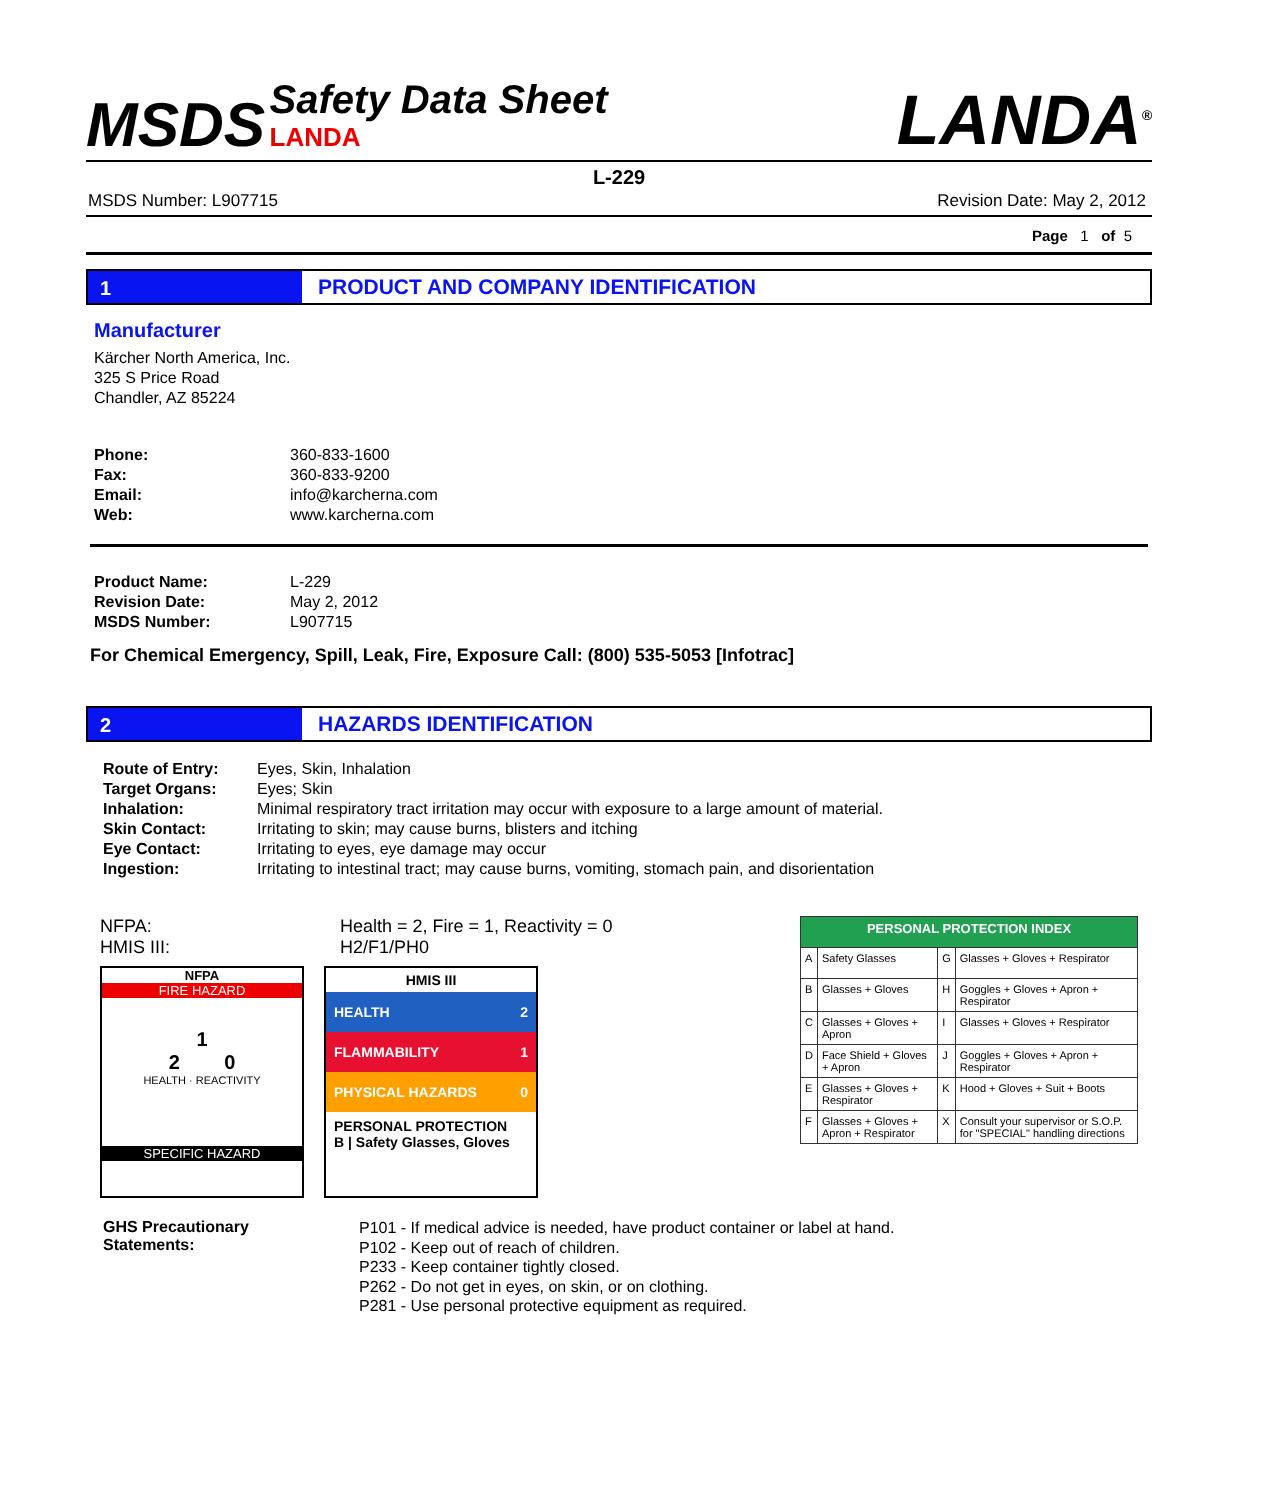MSDS Safety Data Sheet
LANDA
LANDA<sup>®</sup>
L-229
MSDS Number: L907715 Revision Date: May 2, 2012
Page 1 of 5
1 PRODUCT AND COMPANY IDENTIFICATION
Manufacturer
Kärcher North America, Inc.
325 S Price Road
Chandler, AZ 85224
| Phone: | 360-833-1600 |
| Fax: | 360-833-9200 |
| Email: | info@karcherna.com |
| Web: | www.karcherna.com |
| Product Name: | L-229 |
| Revision Date: | May 2, 2012 |
| MSDS Number: | L907715 |
For Chemical Emergency, Spill, Leak, Fire, Exposure Call: (800) 535-5053 [Infotrac]
2 HAZARDS IDENTIFICATION
| Route of Entry: | Eyes, Skin, Inhalation |
| Target Organs: | Eyes; Skin |
| Inhalation: | Minimal respiratory tract irritation may occur with exposure to a large amount of material. |
| Skin Contact: | Irritating to skin; may cause burns, blisters and itching |
| Eye Contact: | Irritating to eyes, eye damage may occur |
| Ingestion: | Irritating to intestinal tract; may cause burns, vomiting, stomach pain, and disorientation |
NFPA:
HMIS III:
Health = 2, Fire = 1, Reactivity = 0
H2/F1/PH0
NFPA
FIRE HAZARD
1
2 0
HEALTH · REACTIVITY
SPECIFIC HAZARD
HMIS III
HEALTH 2
FLAMMABILITY 1
PHYSICAL HAZARDS 0
PERSONAL PROTECTION
B | Safety Glasses, Gloves
| PERSONAL PROTECTION INDEX | | | |
| A | Safety Glasses | G | Glasses + Gloves + Respirator |
| B | Glasses + Gloves | H | Goggles + Gloves + Apron + Respirator |
| C | Glasses + Gloves + Apron | I | Glasses + Gloves + Respirator |
| D | Face Shield + Gloves + Apron | J | Goggles + Gloves + Apron + Respirator |
| E | Glasses + Gloves + Respirator | K | Hood + Gloves + Suit + Boots |
| F | Glasses + Gloves + Apron + Respirator | X | Consult your supervisor or S.O.P. for "SPECIAL" handling directions |
GHS Precautionary
Statements:
P101 - If medical advice is needed, have product container or label at hand.
P102 - Keep out of reach of children.
P233 - Keep container tightly closed.
P262 - Do not get in eyes, on skin, or on clothing.
P281 - Use personal protective equipment as required.